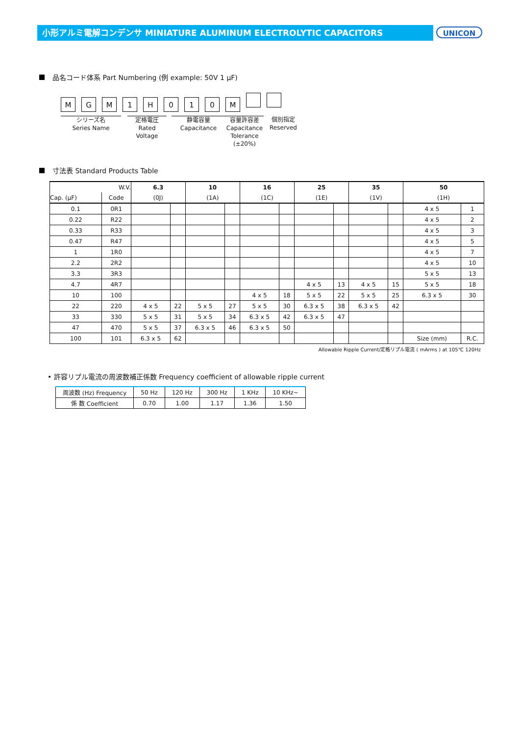小形アルミ電解コンデンサ MINIATURE ALUMINUM ELECTROLYTIC CAPACITORS UNICON
品名コード体系 Part Numbering (例 example: 50V 1 μF)
MGM 1 H 010 M
シリーズ名
Series Name
定格電圧
Rated Voltage
静電容量
Capacitance
容量許容差
Capacitance
Tolerance (±20%)
個別指定
Reserved
寸法表 Standard Products Table
| W.V. | | 6.3 | | 10 | | 16 | | 25 | | 35 | | 50 | |
| --- | --- | --- | --- | --- | --- | --- | --- | --- | --- | --- | --- | --- | --- |
| Cap. (μF) | Code | (0J) | | (1A) | | (1C) | | (1E) | | (1V) | | (1H) | |
| 0.1 | 0R1 | | | | | | | | | | | 4 x 5 | 1 |
| 0.22 | R22 | | | | | | | | | | | 4 x 5 | 2 |
| 0.33 | R33 | | | | | | | | | | | 4 x 5 | 3 |
| 0.47 | R47 | | | | | | | | | | | 4 x 5 | 5 |
| 1 | 1R0 | | | | | | | | | | | 4 x 5 | 7 |
| 2.2 | 2R2 | | | | | | | | | | | 4 x 5 | 10 |
| 3.3 | 3R3 | | | | | | | | | | | 5 x 5 | 13 |
| 4.7 | 4R7 | | | | | | | 4 x 5 | 13 | 4 x 5 | 15 | 5 x 5 | 18 |
| 10 | 100 | | | | | 4 x 5 | 18 | 5 x 5 | 22 | 5 x 5 | 25 | 6.3 x 5 | 30 |
| 22 | 220 | 4 x 5 | 22 | 5 x 5 | 27 | 5 x 5 | 30 | 6.3 x 5 | 38 | 6.3 x 5 | 42 | | |
| 33 | 330 | 5 x 5 | 31 | 5 x 5 | 34 | 6.3 x 5 | 42 | 6.3 x 5 | 47 | | | | |
| 47 | 470 | 5 x 5 | 37 | 6.3 x 5 | 46 | 6.3 x 5 | 50 | | | | | | |
| 100 | 101 | 6.3 x 5 | 62 | | | | | | | | | Size (mm) | R.C. |
Allowable Ripple Current/定格リプル電流 ( mArms ) at 105℃ 120Hz
• 許容リプル電流の周波数補正係数 Frequency coefficient of allowable ripple current
| 周波数 (Hz) Frequency | 50 Hz | 120 Hz | 300 Hz | 1 KHz | 10 KHz~ |
| 係 数 Coefficient | 0.70 | 1.00 | 1.17 | 1.36 | 1.50 |